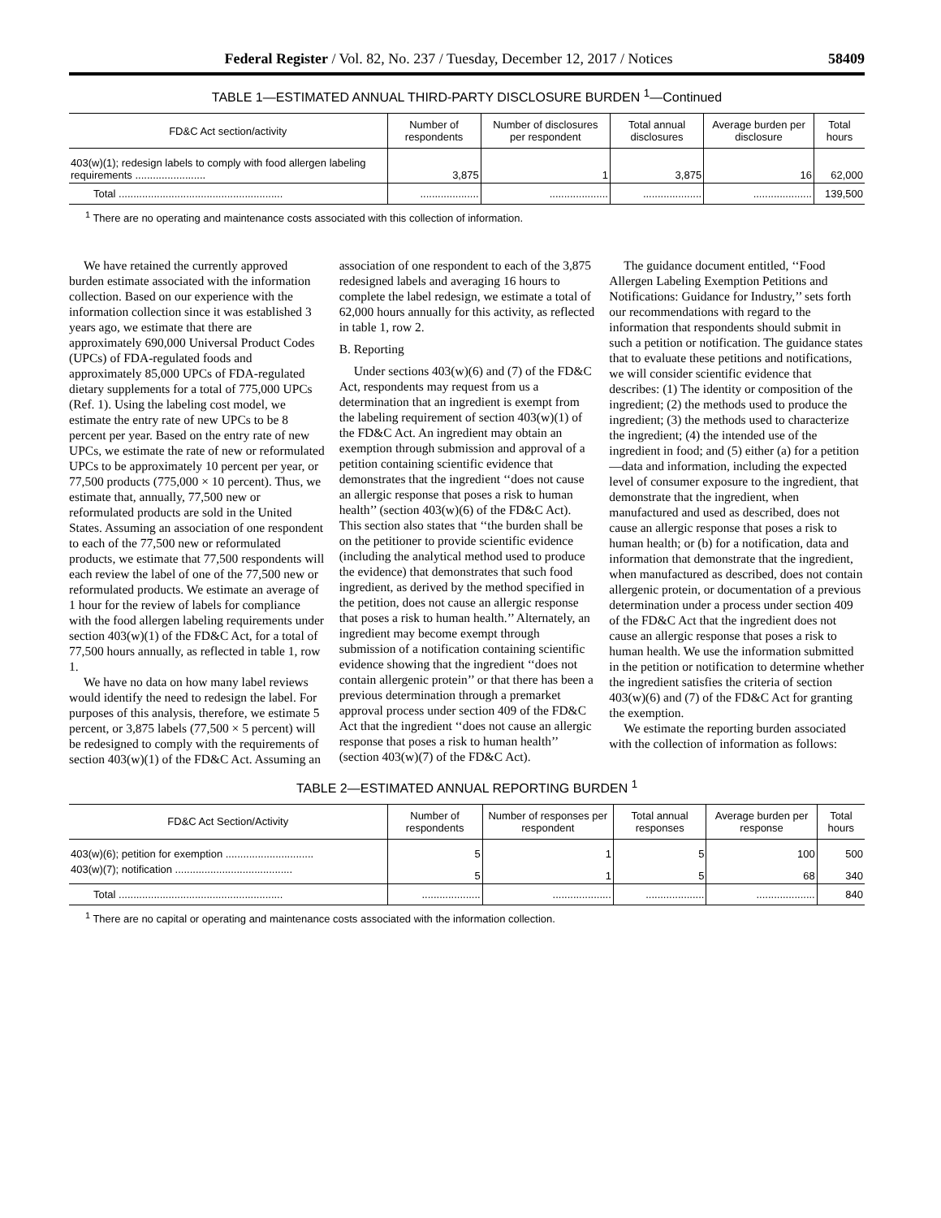Federal Register / Vol. 82, No. 237 / Tuesday, December 12, 2017 / Notices 58409
TABLE 1—ESTIMATED ANNUAL THIRD-PARTY DISCLOSURE BURDEN <sup>1</sup>—Continued
| FD&C Act section/activity | Number of respondents | Number of disclosures per respondent | Total annual disclosures | Average burden per disclosure | Total hours |
| --- | --- | --- | --- | --- | --- |
| 403(w)(1); redesign labels to comply with food allergen labeling requirements ........................ | 3,875 | 1 | 3,875 | 16 | 62,000 |
| Total ........................................................ | .................... | .................... | .................... | .................... | 139,500 |
<sup>1</sup> There are no operating and maintenance costs associated with this collection of information.
We have retained the currently approved burden estimate associated with the information collection. Based on our experience with the information collection since it was established 3 years ago, we estimate that there are approximately 690,000 Universal Product Codes (UPCs) of FDA-regulated foods and approximately 85,000 UPCs of FDA-regulated dietary supplements for a total of 775,000 UPCs (Ref. 1). Using the labeling cost model, we estimate the entry rate of new UPCs to be 8 percent per year. Based on the entry rate of new UPCs, we estimate the rate of new or reformulated UPCs to be approximately 10 percent per year, or 77,500 products (775,000 × 10 percent). Thus, we estimate that, annually, 77,500 new or reformulated products are sold in the United States. Assuming an association of one respondent to each of the 77,500 new or reformulated products, we estimate that 77,500 respondents will each review the label of one of the 77,500 new or reformulated products. We estimate an average of 1 hour for the review of labels for compliance with the food allergen labeling requirements under section 403(w)(1) of the FD&C Act, for a total of 77,500 hours annually, as reflected in table 1, row 1.
We have no data on how many label reviews would identify the need to redesign the label. For purposes of this analysis, therefore, we estimate 5 percent, or 3,875 labels (77,500 × 5 percent) will be redesigned to comply with the requirements of section 403(w)(1) of the FD&C Act. Assuming an
association of one respondent to each of the 3,875 redesigned labels and averaging 16 hours to complete the label redesign, we estimate a total of 62,000 hours annually for this activity, as reflected in table 1, row 2.
B. Reporting
Under sections 403(w)(6) and (7) of the FD&C Act, respondents may request from us a determination that an ingredient is exempt from the labeling requirement of section 403(w)(1) of the FD&C Act. An ingredient may obtain an exemption through submission and approval of a petition containing scientific evidence that demonstrates that the ingredient ‘‘does not cause an allergic response that poses a risk to human health’’ (section 403(w)(6) of the FD&C Act). This section also states that ‘‘the burden shall be on the petitioner to provide scientific evidence (including the analytical method used to produce the evidence) that demonstrates that such food ingredient, as derived by the method specified in the petition, does not cause an allergic response that poses a risk to human health.’’ Alternately, an ingredient may become exempt through submission of a notification containing scientific evidence showing that the ingredient ‘‘does not contain allergenic protein’’ or that there has been a previous determination through a premarket approval process under section 409 of the FD&C Act that the ingredient ‘‘does not cause an allergic response that poses a risk to human health’’ (section 403(w)(7) of the FD&C Act).
The guidance document entitled, ‘‘Food Allergen Labeling Exemption Petitions and Notifications: Guidance for Industry,’’ sets forth our recommendations with regard to the information that respondents should submit in such a petition or notification. The guidance states that to evaluate these petitions and notifications, we will consider scientific evidence that describes: (1) The identity or composition of the ingredient; (2) the methods used to produce the ingredient; (3) the methods used to characterize the ingredient; (4) the intended use of the ingredient in food; and (5) either (a) for a petition—data and information, including the expected level of consumer exposure to the ingredient, that demonstrate that the ingredient, when manufactured and used as described, does not cause an allergic response that poses a risk to human health; or (b) for a notification, data and information that demonstrate that the ingredient, when manufactured as described, does not contain allergenic protein, or documentation of a previous determination under a process under section 409 of the FD&C Act that the ingredient does not cause an allergic response that poses a risk to human health. We use the information submitted in the petition or notification to determine whether the ingredient satisfies the criteria of section 403(w)(6) and (7) of the FD&C Act for granting the exemption.
We estimate the reporting burden associated with the collection of information as follows:
TABLE 2—ESTIMATED ANNUAL REPORTING BURDEN <sup>1</sup>
| FD&C Act Section/Activity | Number of respondents | Number of responses per respondent | Total annual responses | Average burden per response | Total hours |
| --- | --- | --- | --- | --- | --- |
| 403(w)(6); petition for exemption .............................. | 5 | 1 | 5 | 100 | 500 |
| 403(w)(7); notification ........................................ | 5 | 1 | 5 | 68 | 340 |
| Total ........................................................ | .................... | .................... | .................... | .................... | 840 |
<sup>1</sup> There are no capital or operating and maintenance costs associated with the information collection.